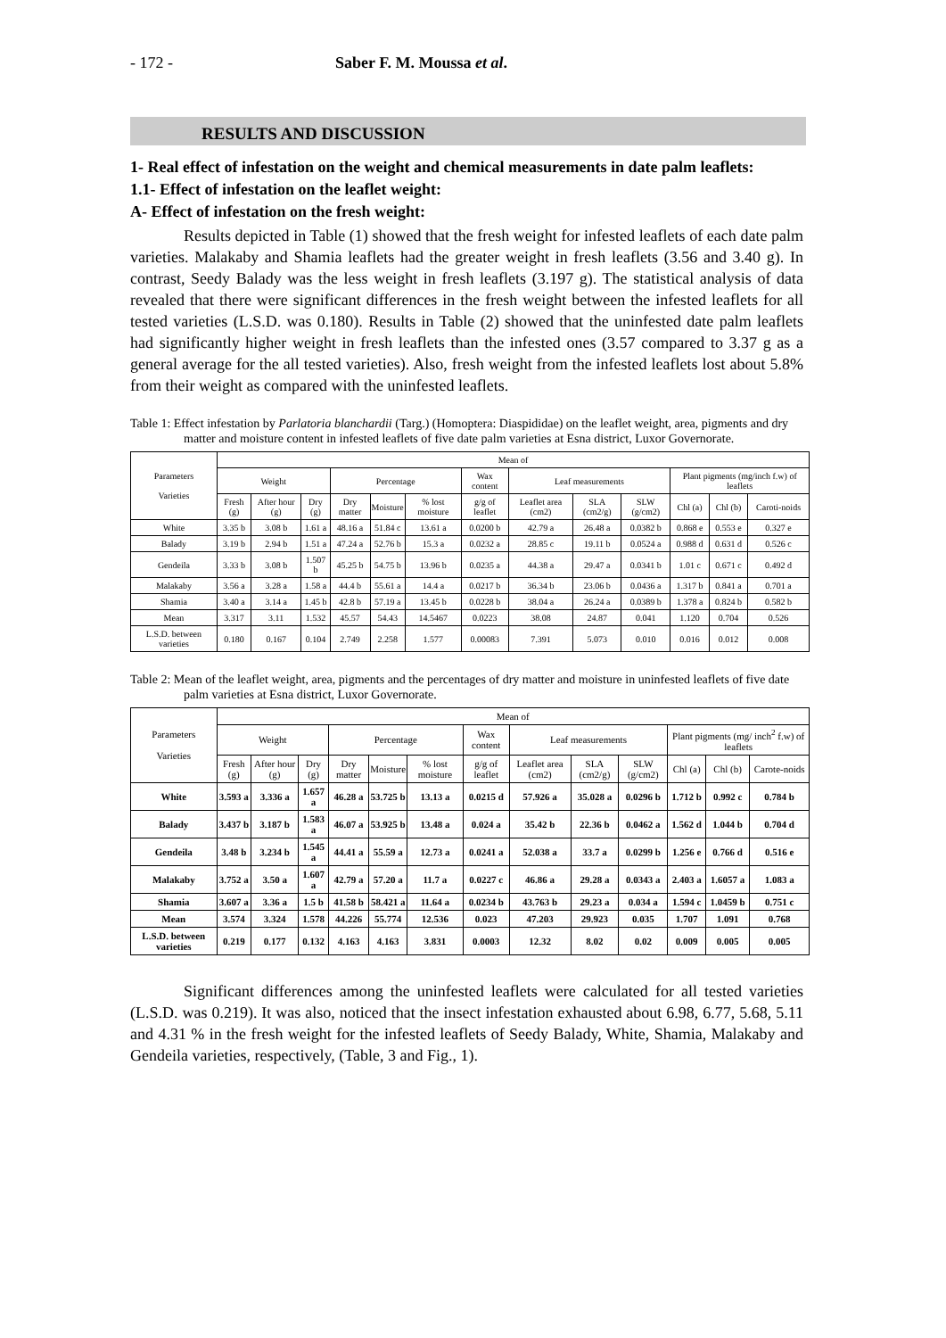- 172 - Saber F. M. Moussa et al.
RESULTS AND DISCUSSION
1- Real effect of infestation on the weight and chemical measurements in date palm leaflets:
1.1- Effect of infestation on the leaflet weight:
A- Effect of infestation on the fresh weight:
Results depicted in Table (1) showed that the fresh weight for infested leaflets of each date palm varieties. Malakaby and Shamia leaflets had the greater weight in fresh leaflets (3.56 and 3.40 g). In contrast, Seedy Balady was the less weight in fresh leaflets (3.197 g). The statistical analysis of data revealed that there were significant differences in the fresh weight between the infested leaflets for all tested varieties (L.S.D. was 0.180). Results in Table (2) showed that the uninfested date palm leaflets had significantly higher weight in fresh leaflets than the infested ones (3.57 compared to 3.37 g as a general average for the all tested varieties). Also, fresh weight from the infested leaflets lost about 5.8% from their weight as compared with the uninfested leaflets.
Table 1: Effect infestation by Parlatoria blanchardii (Targ.) (Homoptera: Diaspididae) on the leaflet weight, area, pigments and dry matter and moisture content in infested leaflets of five date palm varieties at Esna district, Luxor Governorate.
| Parameters Varieties | Mean of | | | | | | | | | | | | |
| --- | --- | --- | --- | --- | --- | --- | --- | --- | --- | --- | --- | --- | --- |
| | Weight | | | Percentage | | | Wax content | Leaf measurements | | | Plant pigments (mg/inch f.w) of leaflets | | |
| | Fresh (g) | After hour (g) | Dry (g) | Dry matter | Moisture | % lost moisture | g/g of leaflet | Leaflet area (cm2) | SLA (cm2/g) | SLW (g/cm2) | Chl (a) | Chl (b) | Caroti-noids |
| White | 3.35 b | 3.08 b | 1.61 a | 48.16 a | 51.84 c | 13.61 a | 0.0200 b | 42.79 a | 26.48 a | 0.0382 b | 0.868 e | 0.553 e | 0.327 e |
| Balady | 3.19 b | 2.94 b | 1.51 a | 47.24 a | 52.76 b | 15.3 a | 0.0232 a | 28.85 c | 19.11 b | 0.0524 a | 0.988 d | 0.631 d | 0.526 c |
| Gendeila | 3.33 b | 3.08 b | 1.507 b | 45.25 b | 54.75 b | 13.96 b | 0.0235 a | 44.38 a | 29.47 a | 0.0341 b | 1.01 c | 0.671 c | 0.492 d |
| Malakaby | 3.56 a | 3.28 a | 1.58 a | 44.4 b | 55.61 a | 14.4 a | 0.0217 b | 36.34 b | 23.06 b | 0.0436 a | 1.317 b | 0.841 a | 0.701 a |
| Shamia | 3.40 a | 3.14 a | 1.45 b | 42.8 b | 57.19 a | 13.45 b | 0.0228 b | 38.04 a | 26.24 a | 0.0389 b | 1.378 a | 0.824 b | 0.582 b |
| Mean | 3.317 | 3.11 | 1.532 | 45.57 | 54.43 | 14.5467 | 0.0223 | 38.08 | 24.87 | 0.041 | 1.120 | 0.704 | 0.526 |
| L.S.D. between varieties | 0.180 | 0.167 | 0.104 | 2.749 | 2.258 | 1.577 | 0.00083 | 7.391 | 5.073 | 0.010 | 0.016 | 0.012 | 0.008 |
Table 2: Mean of the leaflet weight, area, pigments and the percentages of dry matter and moisture in uninfested leaflets of five date palm varieties at Esna district, Luxor Governorate.
| Parameters Varieties | Mean of | | | | | | | | | | | | |
| --- | --- | --- | --- | --- | --- | --- | --- | --- | --- | --- | --- | --- | --- |
| | Weight | | | Percentage | | | Wax content | Leaf measurements | | | Plant pigments (mg/ inch<sup>2</sup> f.w) of leaflets | | |
| | Fresh (g) | After hour (g) | Dry (g) | Dry matter | Moisture | % lost moisture | g/g of leaflet | Leaflet area (cm2) | SLA (cm2/g) | SLW (g/cm2) | Chl (a) | Chl (b) | Carote-noids |
| White | 3.593 a | 3.336 a | 1.657 a | 46.28 a | 53.725 b | 13.13 a | 0.0215 d | 57.926 a | 35.028 a | 0.0296 b | 1.712 b | 0.992 c | 0.784 b |
| Balady | 3.437 b | 3.187 b | 1.583 a | 46.07 a | 53.925 b | 13.48 a | 0.024 a | 35.42 b | 22.36 b | 0.0462 a | 1.562 d | 1.044 b | 0.704 d |
| Gendeila | 3.48 b | 3.234 b | 1.545 a | 44.41 a | 55.59 a | 12.73 a | 0.0241 a | 52.038 a | 33.7 a | 0.0299 b | 1.256 e | 0.766 d | 0.516 e |
| Malakaby | 3.752 a | 3.50 a | 1.607 a | 42.79 a | 57.20 a | 11.7 a | 0.0227 c | 46.86 a | 29.28 a | 0.0343 a | 2.403 a | 1.6057 a | 1.083 a |
| Shamia | 3.607 a | 3.36 a | 1.5 b | 41.58 b | 58.421 a | 11.64 a | 0.0234 b | 43.763 b | 29.23 a | 0.034 a | 1.594 c | 1.0459 b | 0.751 c |
| Mean | 3.574 | 3.324 | 1.578 | 44.226 | 55.774 | 12.536 | 0.023 | 47.203 | 29.923 | 0.035 | 1.707 | 1.091 | 0.768 |
| L.S.D. between varieties | 0.219 | 0.177 | 0.132 | 4.163 | 4.163 | 3.831 | 0.0003 | 12.32 | 8.02 | 0.02 | 0.009 | 0.005 | 0.005 |
Significant differences among the uninfested leaflets were calculated for all tested varieties (L.S.D. was 0.219). It was also, noticed that the insect infestation exhausted about 6.98, 6.77, 5.68, 5.11 and 4.31 % in the fresh weight for the infested leaflets of Seedy Balady, White, Shamia, Malakaby and Gendeila varieties, respectively, (Table, 3 and Fig., 1).